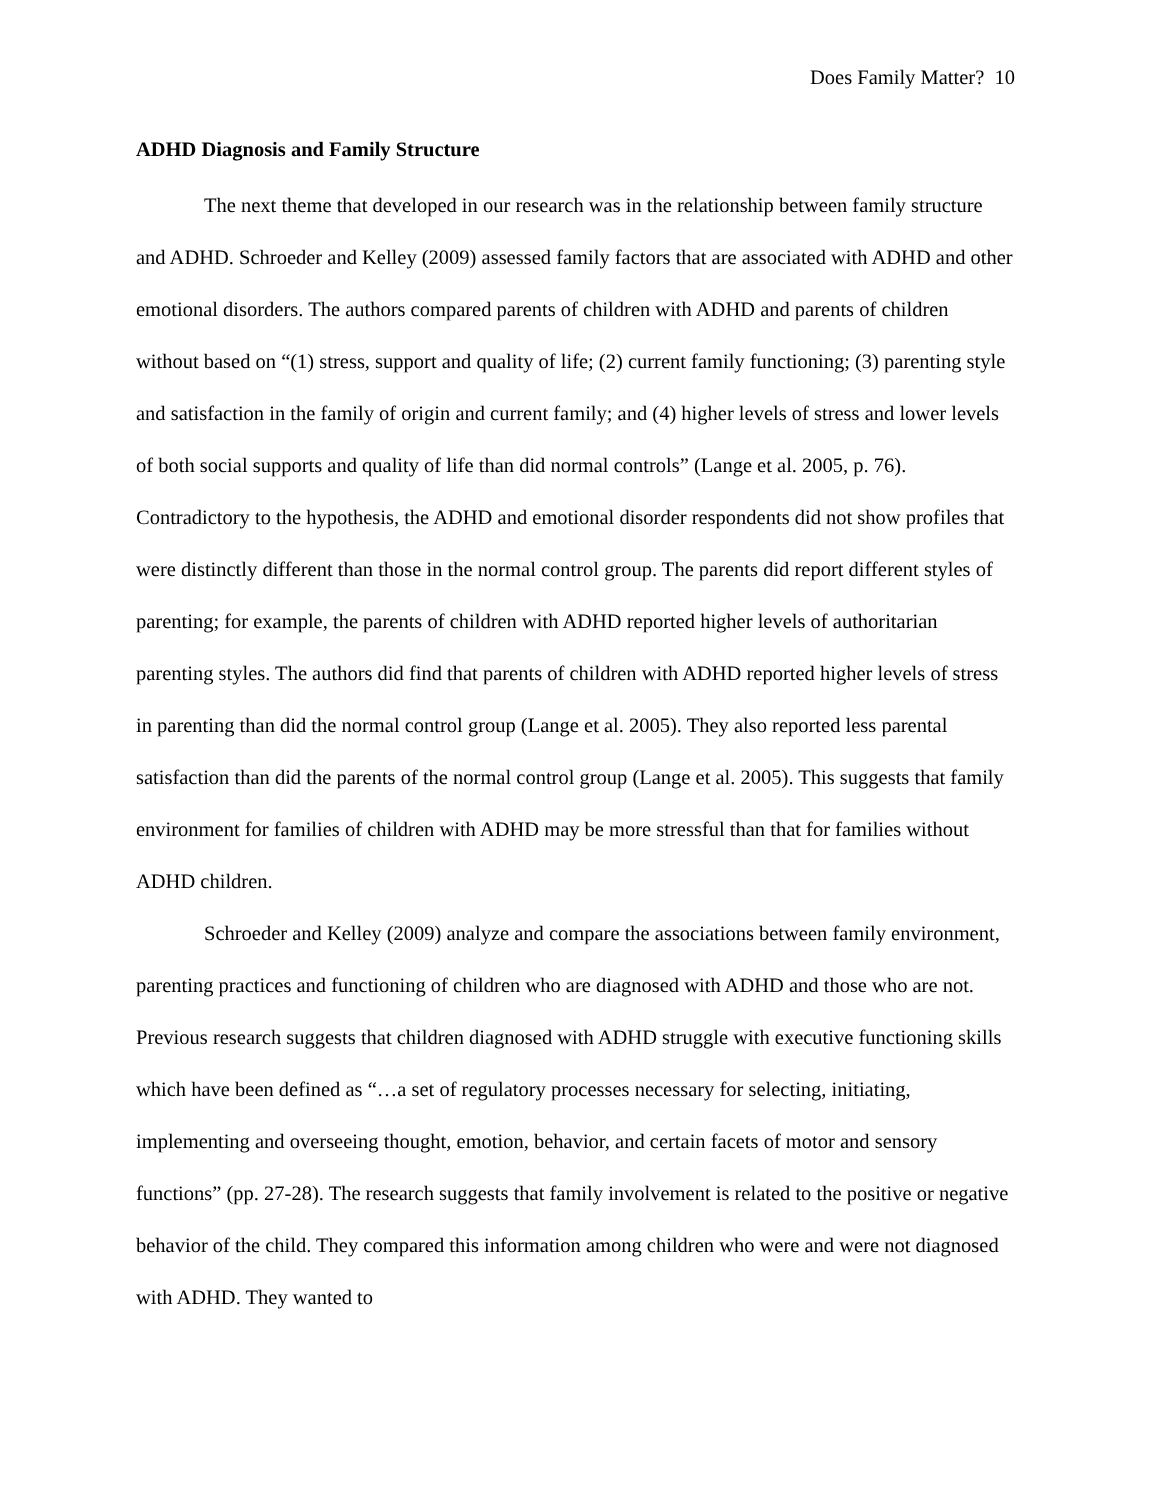Does Family Matter? 10
ADHD Diagnosis and Family Structure
The next theme that developed in our research was in the relationship between family structure and ADHD. Schroeder and Kelley (2009) assessed family factors that are associated with ADHD and other emotional disorders. The authors compared parents of children with ADHD and parents of children without based on “(1) stress, support and quality of life; (2) current family functioning; (3) parenting style and satisfaction in the family of origin and current family; and (4) higher levels of stress and lower levels of both social supports and quality of life than did normal controls” (Lange et al. 2005, p. 76). Contradictory to the hypothesis, the ADHD and emotional disorder respondents did not show profiles that were distinctly different than those in the normal control group. The parents did report different styles of parenting; for example, the parents of children with ADHD reported higher levels of authoritarian parenting styles. The authors did find that parents of children with ADHD reported higher levels of stress in parenting than did the normal control group (Lange et al. 2005). They also reported less parental satisfaction than did the parents of the normal control group (Lange et al. 2005). This suggests that family environment for families of children with ADHD may be more stressful than that for families without ADHD children.
Schroeder and Kelley (2009) analyze and compare the associations between family environment, parenting practices and functioning of children who are diagnosed with ADHD and those who are not. Previous research suggests that children diagnosed with ADHD struggle with executive functioning skills which have been defined as “…a set of regulatory processes necessary for selecting, initiating, implementing and overseeing thought, emotion, behavior, and certain facets of motor and sensory functions” (pp. 27-28). The research suggests that family involvement is related to the positive or negative behavior of the child. They compared this information among children who were and were not diagnosed with ADHD. They wanted to